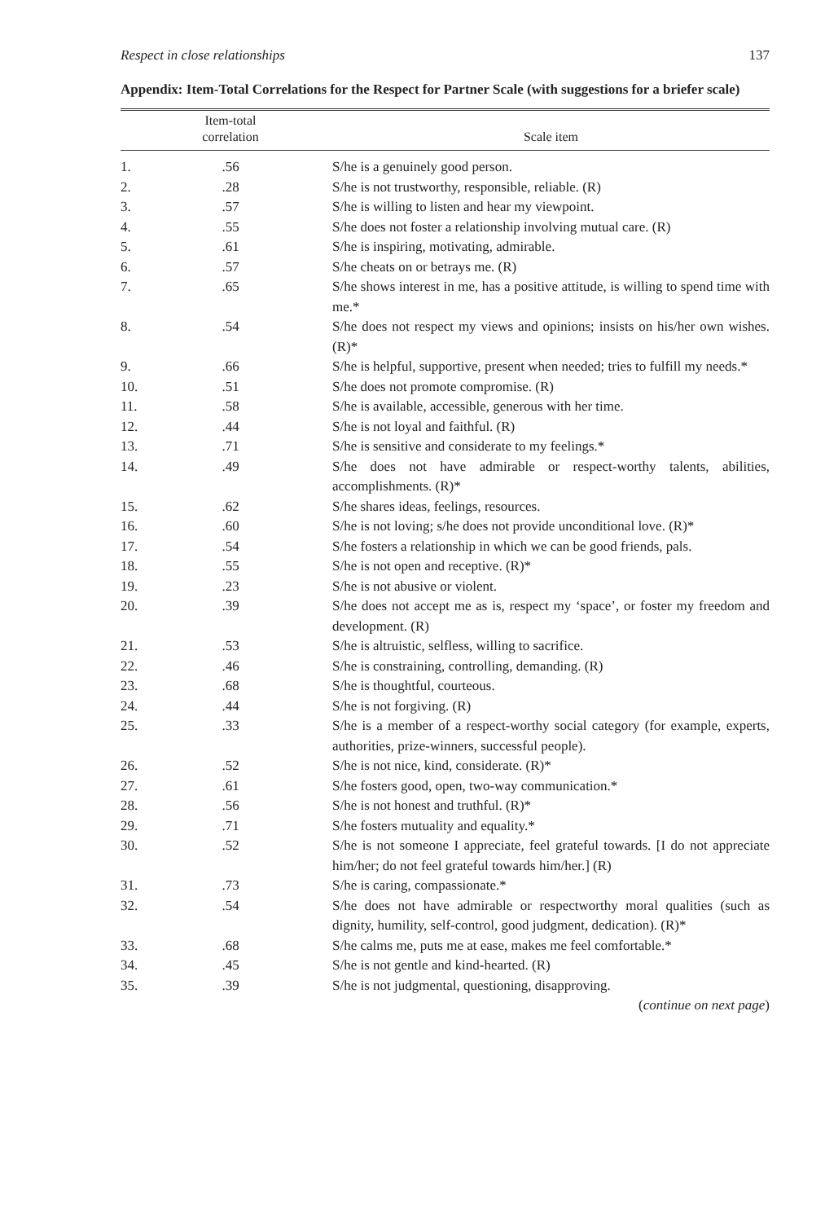Respect in close relationships 137
Appendix: Item-Total Correlations for the Respect for Partner Scale (with suggestions for a briefer scale)
| | Item-total correlation | Scale item |
| --- | --- | --- |
| 1. | .56 | S/he is a genuinely good person. |
| 2. | .28 | S/he is not trustworthy, responsible, reliable. (R) |
| 3. | .57 | S/he is willing to listen and hear my viewpoint. |
| 4. | .55 | S/he does not foster a relationship involving mutual care. (R) |
| 5. | .61 | S/he is inspiring, motivating, admirable. |
| 6. | .57 | S/he cheats on or betrays me. (R) |
| 7. | .65 | S/he shows interest in me, has a positive attitude, is willing to spend time with me.* |
| 8. | .54 | S/he does not respect my views and opinions; insists on his/her own wishes. (R)* |
| 9. | .66 | S/he is helpful, supportive, present when needed; tries to fulfill my needs.* |
| 10. | .51 | S/he does not promote compromise. (R) |
| 11. | .58 | S/he is available, accessible, generous with her time. |
| 12. | .44 | S/he is not loyal and faithful. (R) |
| 13. | .71 | S/he is sensitive and considerate to my feelings.* |
| 14. | .49 | S/he does not have admirable or respect-worthy talents, abilities, accomplishments. (R)* |
| 15. | .62 | S/he shares ideas, feelings, resources. |
| 16. | .60 | S/he is not loving; s/he does not provide unconditional love. (R)* |
| 17. | .54 | S/he fosters a relationship in which we can be good friends, pals. |
| 18. | .55 | S/he is not open and receptive. (R)* |
| 19. | .23 | S/he is not abusive or violent. |
| 20. | .39 | S/he does not accept me as is, respect my ‘space’, or foster my freedom and development. (R) |
| 21. | .53 | S/he is altruistic, selfless, willing to sacrifice. |
| 22. | .46 | S/he is constraining, controlling, demanding. (R) |
| 23. | .68 | S/he is thoughtful, courteous. |
| 24. | .44 | S/he is not forgiving. (R) |
| 25. | .33 | S/he is a member of a respect-worthy social category (for example, experts, authorities, prize-winners, successful people). |
| 26. | .52 | S/he is not nice, kind, considerate. (R)* |
| 27. | .61 | S/he fosters good, open, two-way communication.* |
| 28. | .56 | S/he is not honest and truthful. (R)* |
| 29. | .71 | S/he fosters mutuality and equality.* |
| 30. | .52 | S/he is not someone I appreciate, feel grateful towards. [I do not appreciate him/her; do not feel grateful towards him/her.] (R) |
| 31. | .73 | S/he is caring, compassionate.* |
| 32. | .54 | S/he does not have admirable or respectworthy moral qualities (such as dignity, humility, self-control, good judgment, dedication). (R)* |
| 33. | .68 | S/he calms me, puts me at ease, makes me feel comfortable.* |
| 34. | .45 | S/he is not gentle and kind-hearted. (R) |
| 35. | .39 | S/he is not judgmental, questioning, disapproving. |
(continue on next page)